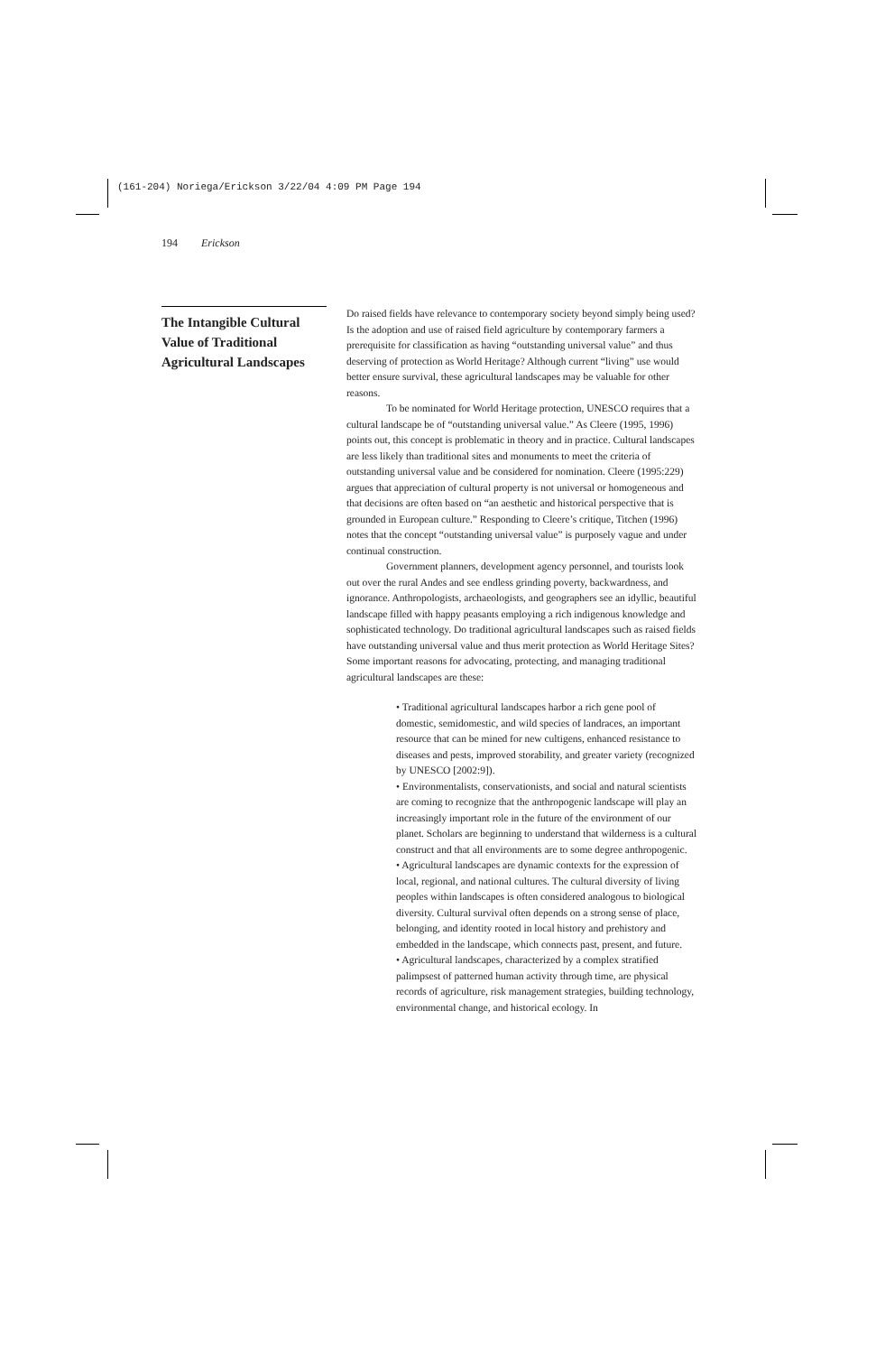(161-204) Noriega/Erickson 3/22/04 4:09 PM Page 194
194 Erickson
The Intangible Cultural Value of Traditional Agricultural Landscapes
Do raised fields have relevance to contemporary society beyond simply being used? Is the adoption and use of raised field agriculture by contemporary farmers a prerequisite for classification as having “outstanding universal value” and thus deserving of protection as World Heritage? Although current “living” use would better ensure survival, these agricultural landscapes may be valuable for other reasons.
To be nominated for World Heritage protection, UNESCO requires that a cultural landscape be of “outstanding universal value.” As Cleere (1995, 1996) points out, this concept is problematic in theory and in practice. Cultural landscapes are less likely than traditional sites and monuments to meet the criteria of outstanding universal value and be considered for nomination. Cleere (1995:229) argues that appreciation of cultural property is not universal or homogeneous and that decisions are often based on “an aesthetic and historical perspective that is grounded in European culture.” Responding to Cleere’s critique, Titchen (1996) notes that the concept “outstanding universal value” is purposely vague and under continual construction.
Government planners, development agency personnel, and tourists look out over the rural Andes and see endless grinding poverty, backwardness, and ignorance. Anthropologists, archaeologists, and geographers see an idyllic, beautiful landscape filled with happy peasants employing a rich indigenous knowledge and sophisticated technology. Do traditional agricultural landscapes such as raised fields have outstanding universal value and thus merit protection as World Heritage Sites? Some important reasons for advocating, protecting, and managing traditional agricultural landscapes are these:
• Traditional agricultural landscapes harbor a rich gene pool of domestic, semidomestic, and wild species of landraces, an important resource that can be mined for new cultigens, enhanced resistance to diseases and pests, improved storability, and greater variety (recognized by UNESCO [2002:9]).
• Environmentalists, conservationists, and social and natural scientists are coming to recognize that the anthropogenic landscape will play an increasingly important role in the future of the environment of our planet. Scholars are beginning to understand that wilderness is a cultural construct and that all environments are to some degree anthropogenic.
• Agricultural landscapes are dynamic contexts for the expression of local, regional, and national cultures. The cultural diversity of living peoples within landscapes is often considered analogous to biological diversity. Cultural survival often depends on a strong sense of place, belonging, and identity rooted in local history and prehistory and embedded in the landscape, which connects past, present, and future.
• Agricultural landscapes, characterized by a complex stratified palimpsest of patterned human activity through time, are physical records of agriculture, risk management strategies, building technology, environmental change, and historical ecology. In